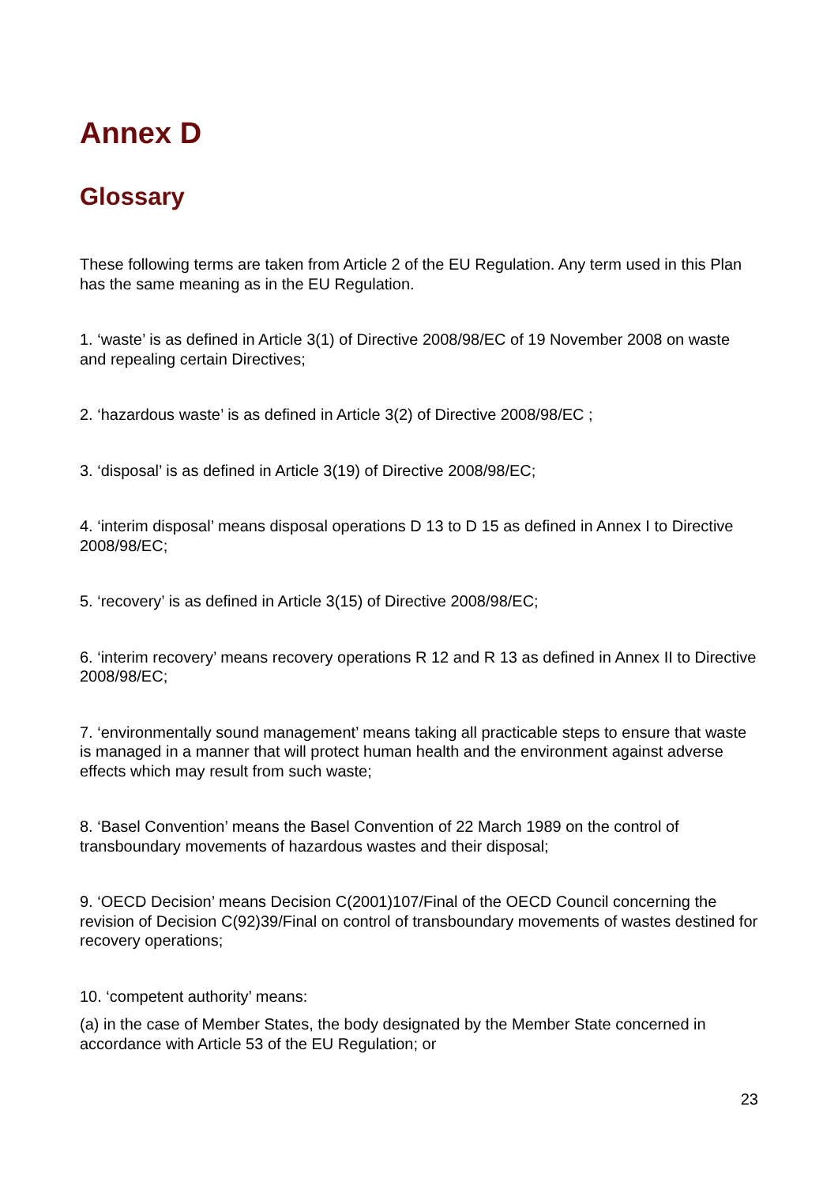Annex D
Glossary
These following terms are taken from Article 2 of the EU Regulation. Any term used in this Plan has the same meaning as in the EU Regulation.
1. ‘waste’ is as defined in Article 3(1) of Directive 2008/98/EC of 19 November 2008 on waste and repealing certain Directives;
2. ‘hazardous waste’ is as defined in Article 3(2) of Directive 2008/98/EC ;
3. ‘disposal’ is as defined in Article 3(19) of Directive 2008/98/EC;
4. ‘interim disposal’ means disposal operations D 13 to D 15 as defined in Annex I to Directive 2008/98/EC;
5. ‘recovery’ is as defined in Article 3(15) of Directive 2008/98/EC;
6. ‘interim recovery’ means recovery operations R 12 and R 13 as defined in Annex II to Directive 2008/98/EC;
7. ‘environmentally sound management’ means taking all practicable steps to ensure that waste is managed in a manner that will protect human health and the environment against adverse effects which may result from such waste;
8. ‘Basel Convention’ means the Basel Convention of 22 March 1989 on the control of transboundary movements of hazardous wastes and their disposal;
9. ‘OECD Decision’ means Decision C(2001)107/Final of the OECD Council concerning the revision of Decision C(92)39/Final on control of transboundary movements of wastes destined for recovery operations;
10. ‘competent authority’ means:
(a) in the case of Member States, the body designated by the Member State concerned in accordance with Article 53 of the EU Regulation; or
23